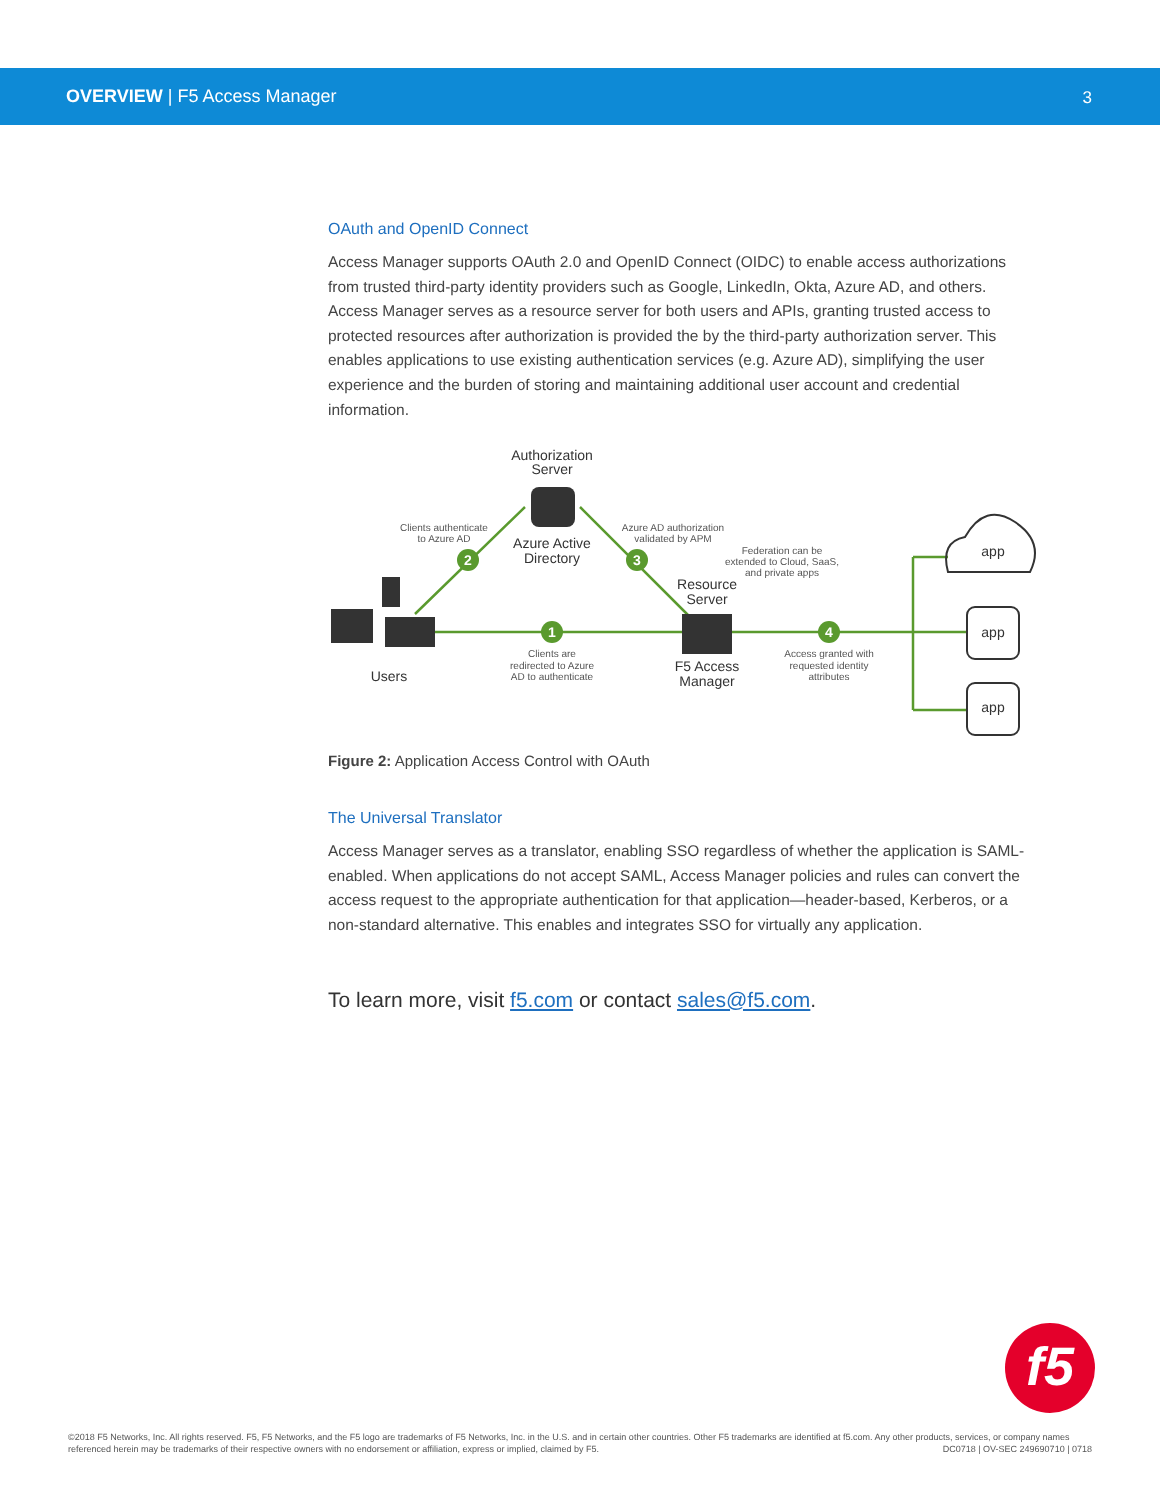OVERVIEW | F5 Access Manager 3
OAuth and OpenID Connect
Access Manager supports OAuth 2.0 and OpenID Connect (OIDC) to enable access authorizations from trusted third-party identity providers such as Google, LinkedIn, Okta, Azure AD, and others. Access Manager serves as a resource server for both users and APIs, granting trusted access to protected resources after authorization is provided the by the third-party authorization server. This enables applications to use existing authentication services (e.g. Azure AD), simplifying the user experience and the burden of storing and maintaining additional user account and credential information.
2
3
1
4
Authorization
Server
Azure Active
Directory
Resource
Server
F5 Access
Manager
Users
app
app
app
Clients authenticate
to Azure AD
Azure AD authorization
validated by APM
Federation can be
extended to Cloud, SaaS,
and private apps
Clients are
redirected to Azure
AD to authenticate
Access granted with
requested identity
attributes
Figure 2: Application Access Control with OAuth
The Universal Translator
Access Manager serves as a translator, enabling SSO regardless of whether the application is SAML-enabled. When applications do not accept SAML, Access Manager policies and rules can convert the access request to the appropriate authentication for that application—header-based, Kerberos, or a non-standard alternative. This enables and integrates SSO for virtually any application.
To learn more, visit f5.com or contact sales@f5.com.
f5
©2018 F5 Networks, Inc. All rights reserved. F5, F5 Networks, and the F5 logo are trademarks of F5 Networks, Inc. in the U.S. and in certain other countries. Other F5 trademarks are identified at f5.com. Any other products, services, or company names referenced herein may be trademarks of their respective owners with no endorsement or affiliation, express or implied, claimed by F5. DC0718 | OV-SEC 249690710 | 0718